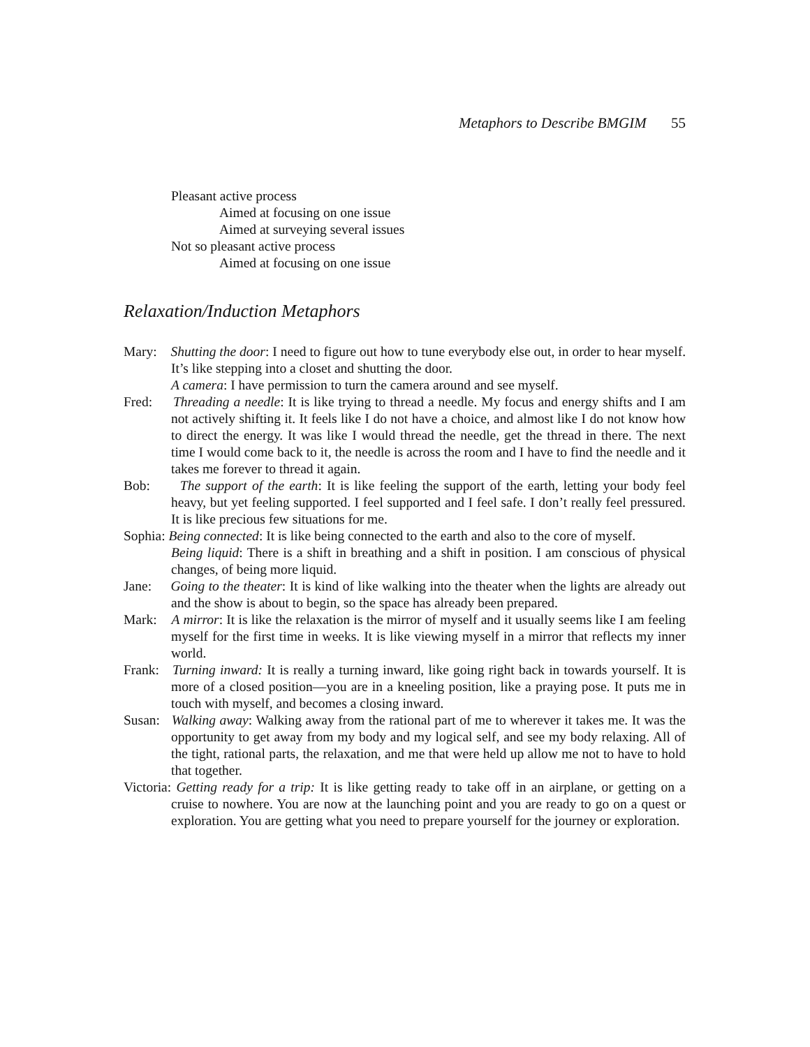Metaphors to Describe BMGIM 55
Pleasant active process
Aimed at focusing on one issue
Aimed at surveying several issues
Not so pleasant active process
Aimed at focusing on one issue
Relaxation/Induction Metaphors
Mary: Shutting the door: I need to figure out how to tune everybody else out, in order to hear myself. It’s like stepping into a closet and shutting the door.
A camera: I have permission to turn the camera around and see myself.
Fred: Threading a needle: It is like trying to thread a needle. My focus and energy shifts and I am not actively shifting it. It feels like I do not have a choice, and almost like I do not know how to direct the energy. It was like I would thread the needle, get the thread in there. The next time I would come back to it, the needle is across the room and I have to find the needle and it takes me forever to thread it again.
Bob: The support of the earth: It is like feeling the support of the earth, letting your body feel heavy, but yet feeling supported. I feel supported and I feel safe. I don’t really feel pressured. It is like precious few situations for me.
Sophia: Being connected: It is like being connected to the earth and also to the core of myself.
Being liquid: There is a shift in breathing and a shift in position. I am conscious of physical changes, of being more liquid.
Jane: Going to the theater: It is kind of like walking into the theater when the lights are already out and the show is about to begin, so the space has already been prepared.
Mark: A mirror: It is like the relaxation is the mirror of myself and it usually seems like I am feeling myself for the first time in weeks. It is like viewing myself in a mirror that reflects my inner world.
Frank: Turning inward: It is really a turning inward, like going right back in towards yourself. It is more of a closed position—you are in a kneeling position, like a praying pose. It puts me in touch with myself, and becomes a closing inward.
Susan: Walking away: Walking away from the rational part of me to wherever it takes me. It was the opportunity to get away from my body and my logical self, and see my body relaxing. All of the tight, rational parts, the relaxation, and me that were held up allow me not to have to hold that together.
Victoria: Getting ready for a trip: It is like getting ready to take off in an airplane, or getting on a cruise to nowhere. You are now at the launching point and you are ready to go on a quest or exploration. You are getting what you need to prepare yourself for the journey or exploration.